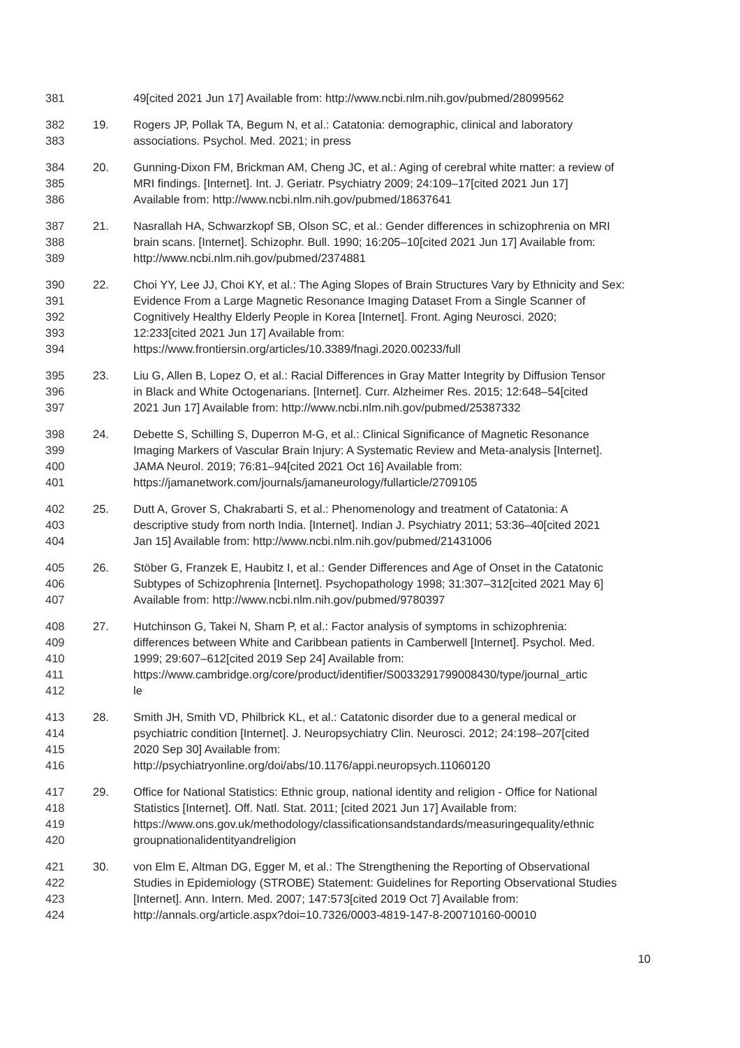381 49[cited 2021 Jun 17] Available from: http://www.ncbi.nlm.nih.gov/pubmed/28099562
382 19. Rogers JP, Pollak TA, Begum N, et al.: Catatonia: demographic, clinical and laboratory
383 associations. Psychol. Med. 2021; in press
384 20. Gunning-Dixon FM, Brickman AM, Cheng JC, et al.: Aging of cerebral white matter: a review of
385 MRI findings. [Internet]. Int. J. Geriatr. Psychiatry 2009; 24:109–17[cited 2021 Jun 17]
386 Available from: http://www.ncbi.nlm.nih.gov/pubmed/18637641
387 21. Nasrallah HA, Schwarzkopf SB, Olson SC, et al.: Gender differences in schizophrenia on MRI
388 brain scans. [Internet]. Schizophr. Bull. 1990; 16:205–10[cited 2021 Jun 17] Available from:
389 http://www.ncbi.nlm.nih.gov/pubmed/2374881
390 22. Choi YY, Lee JJ, Choi KY, et al.: The Aging Slopes of Brain Structures Vary by Ethnicity and Sex:
391 Evidence From a Large Magnetic Resonance Imaging Dataset From a Single Scanner of
392 Cognitively Healthy Elderly People in Korea [Internet]. Front. Aging Neurosci. 2020;
393 12:233[cited 2021 Jun 17] Available from:
394 https://www.frontiersin.org/articles/10.3389/fnagi.2020.00233/full
395 23. Liu G, Allen B, Lopez O, et al.: Racial Differences in Gray Matter Integrity by Diffusion Tensor
396 in Black and White Octogenarians. [Internet]. Curr. Alzheimer Res. 2015; 12:648–54[cited
397 2021 Jun 17] Available from: http://www.ncbi.nlm.nih.gov/pubmed/25387332
398 24. Debette S, Schilling S, Duperron M-G, et al.: Clinical Significance of Magnetic Resonance
399 Imaging Markers of Vascular Brain Injury: A Systematic Review and Meta-analysis [Internet].
400 JAMA Neurol. 2019; 76:81–94[cited 2021 Oct 16] Available from:
401 https://jamanetwork.com/journals/jamaneurology/fullarticle/2709105
402 25. Dutt A, Grover S, Chakrabarti S, et al.: Phenomenology and treatment of Catatonia: A
403 descriptive study from north India. [Internet]. Indian J. Psychiatry 2011; 53:36–40[cited 2021
404 Jan 15] Available from: http://www.ncbi.nlm.nih.gov/pubmed/21431006
405 26. Stöber G, Franzek E, Haubitz I, et al.: Gender Differences and Age of Onset in the Catatonic
406 Subtypes of Schizophrenia [Internet]. Psychopathology 1998; 31:307–312[cited 2021 May 6]
407 Available from: http://www.ncbi.nlm.nih.gov/pubmed/9780397
408 27. Hutchinson G, Takei N, Sham P, et al.: Factor analysis of symptoms in schizophrenia:
409 differences between White and Caribbean patients in Camberwell [Internet]. Psychol. Med.
410 1999; 29:607–612[cited 2019 Sep 24] Available from:
411 https://www.cambridge.org/core/product/identifier/S0033291799008430/type/journal_artic
412 le
413 28. Smith JH, Smith VD, Philbrick KL, et al.: Catatonic disorder due to a general medical or
414 psychiatric condition [Internet]. J. Neuropsychiatry Clin. Neurosci. 2012; 24:198–207[cited
415 2020 Sep 30] Available from:
416 http://psychiatryonline.org/doi/abs/10.1176/appi.neuropsych.11060120
417 29. Office for National Statistics: Ethnic group, national identity and religion - Office for National
418 Statistics [Internet]. Off. Natl. Stat. 2011; [cited 2021 Jun 17] Available from:
419 https://www.ons.gov.uk/methodology/classificationsandstandards/measuringequality/ethnic
420 groupnationalidentityandreligion
421 30. von Elm E, Altman DG, Egger M, et al.: The Strengthening the Reporting of Observational
422 Studies in Epidemiology (STROBE) Statement: Guidelines for Reporting Observational Studies
423 [Internet]. Ann. Intern. Med. 2007; 147:573[cited 2019 Oct 7] Available from:
424 http://annals.org/article.aspx?doi=10.7326/0003-4819-147-8-200710160-00010
10